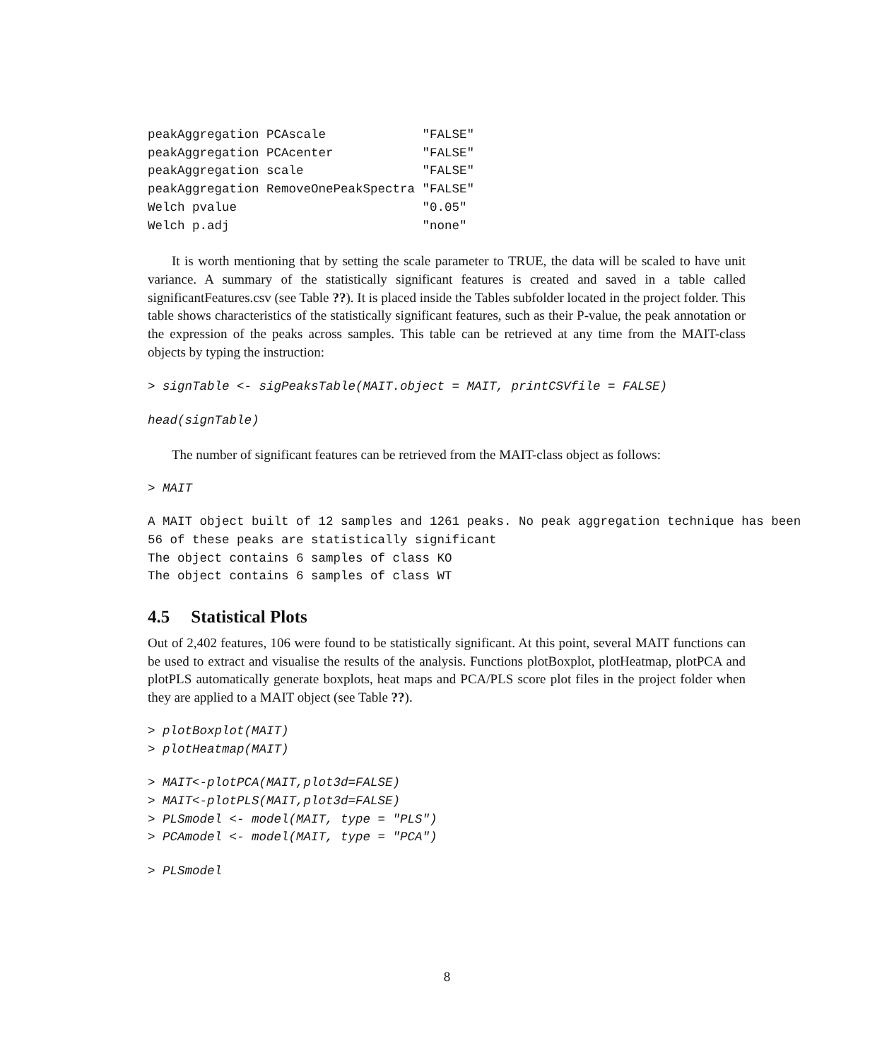peakAggregation PCAscale             "FALSE"
peakAggregation PCAcenter            "FALSE"
peakAggregation scale                "FALSE"
peakAggregation RemoveOnePeakSpectra "FALSE"
Welch pvalue                         "0.05"
Welch p.adj                          "none"
It is worth mentioning that by setting the scale parameter to TRUE, the data will be scaled to have unit variance. A summary of the statistically significant features is created and saved in a table called significantFeatures.csv (see Table ??). It is placed inside the Tables subfolder located in the project folder. This table shows characteristics of the statistically significant features, such as their P-value, the peak annotation or the expression of the peaks across samples. This table can be retrieved at any time from the MAIT-class objects by typing the instruction:
> signTable <- sigPeaksTable(MAIT.object = MAIT, printCSVfile = FALSE)
head(signTable)
The number of significant features can be retrieved from the MAIT-class object as follows:
> MAIT
A MAIT object built of 12 samples and 1261 peaks. No peak aggregation technique has been
56 of these peaks are statistically significant
The object contains 6 samples of class KO
The object contains 6 samples of class WT
4.5 Statistical Plots
Out of 2,402 features, 106 were found to be statistically significant. At this point, several MAIT functions can be used to extract and visualise the results of the analysis. Functions plotBoxplot, plotHeatmap, plotPCA and plotPLS automatically generate boxplots, heat maps and PCA/PLS score plot files in the project folder when they are applied to a MAIT object (see Table ??).
> plotBoxplot(MAIT)
> plotHeatmap(MAIT)
> MAIT<-plotPCA(MAIT,plot3d=FALSE)
> MAIT<-plotPLS(MAIT,plot3d=FALSE)
> PLSmodel <- model(MAIT, type = "PLS")
> PCAmodel <- model(MAIT, type = "PCA")
> PLSmodel
8